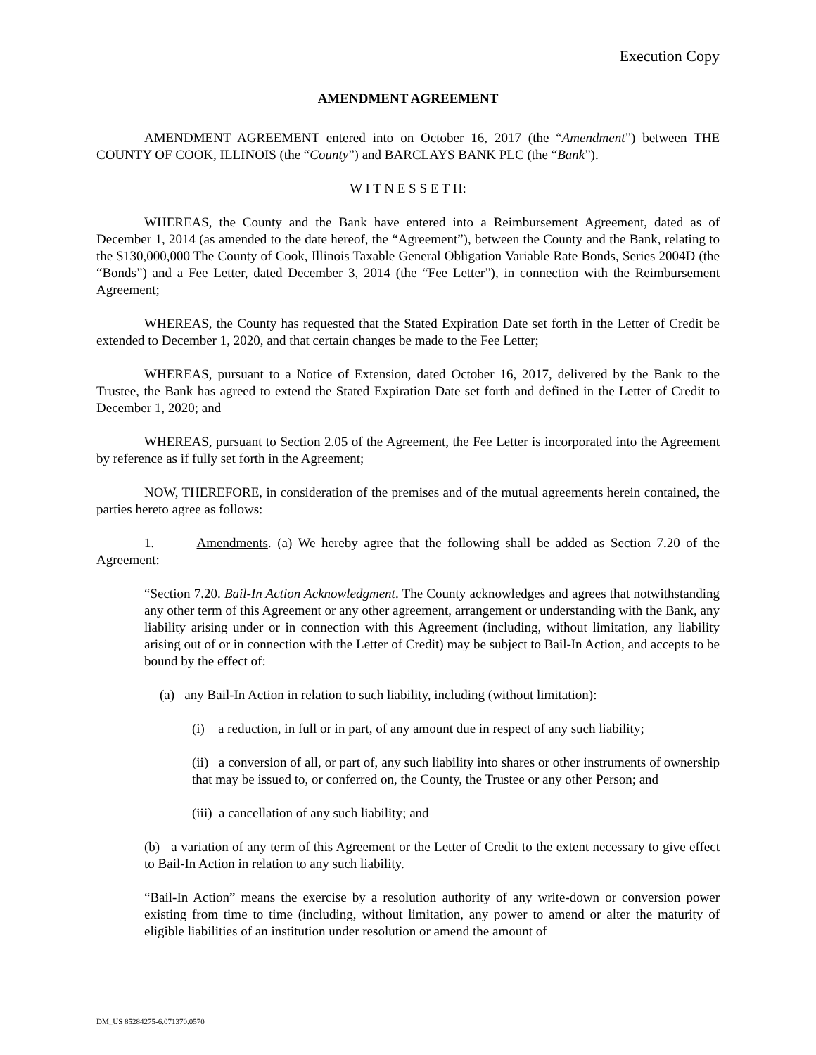Execution Copy
AMENDMENT AGREEMENT
AMENDMENT AGREEMENT entered into on October 16, 2017 (the “Amendment”) between THE COUNTY OF COOK, ILLINOIS (the “County”) and BARCLAYS BANK PLC (the “Bank”).
W I T N E S S E T H:
WHEREAS, the County and the Bank have entered into a Reimbursement Agreement, dated as of December 1, 2014 (as amended to the date hereof, the “Agreement”), between the County and the Bank, relating to the $130,000,000 The County of Cook, Illinois Taxable General Obligation Variable Rate Bonds, Series 2004D (the “Bonds”) and a Fee Letter, dated December 3, 2014 (the “Fee Letter”), in connection with the Reimbursement Agreement;
WHEREAS, the County has requested that the Stated Expiration Date set forth in the Letter of Credit be extended to December 1, 2020, and that certain changes be made to the Fee Letter;
WHEREAS, pursuant to a Notice of Extension, dated October 16, 2017, delivered by the Bank to the Trustee, the Bank has agreed to extend the Stated Expiration Date set forth and defined in the Letter of Credit to December 1, 2020; and
WHEREAS, pursuant to Section 2.05 of the Agreement, the Fee Letter is incorporated into the Agreement by reference as if fully set forth in the Agreement;
NOW, THEREFORE, in consideration of the premises and of the mutual agreements herein contained, the parties hereto agree as follows:
1. Amendments. (a) We hereby agree that the following shall be added as Section 7.20 of the Agreement:
“Section 7.20. Bail-In Action Acknowledgment. The County acknowledges and agrees that notwithstanding any other term of this Agreement or any other agreement, arrangement or understanding with the Bank, any liability arising under or in connection with this Agreement (including, without limitation, any liability arising out of or in connection with the Letter of Credit) may be subject to Bail-In Action, and accepts to be bound by the effect of:
(a) any Bail-In Action in relation to such liability, including (without limitation):
(i) a reduction, in full or in part, of any amount due in respect of any such liability;
(ii) a conversion of all, or part of, any such liability into shares or other instruments of ownership that may be issued to, or conferred on, the County, the Trustee or any other Person; and
(iii) a cancellation of any such liability; and
(b) a variation of any term of this Agreement or the Letter of Credit to the extent necessary to give effect to Bail-In Action in relation to any such liability.
“Bail-In Action” means the exercise by a resolution authority of any write-down or conversion power existing from time to time (including, without limitation, any power to amend or alter the maturity of eligible liabilities of an institution under resolution or amend the amount of
DM_US 85284275-6.071370.0570